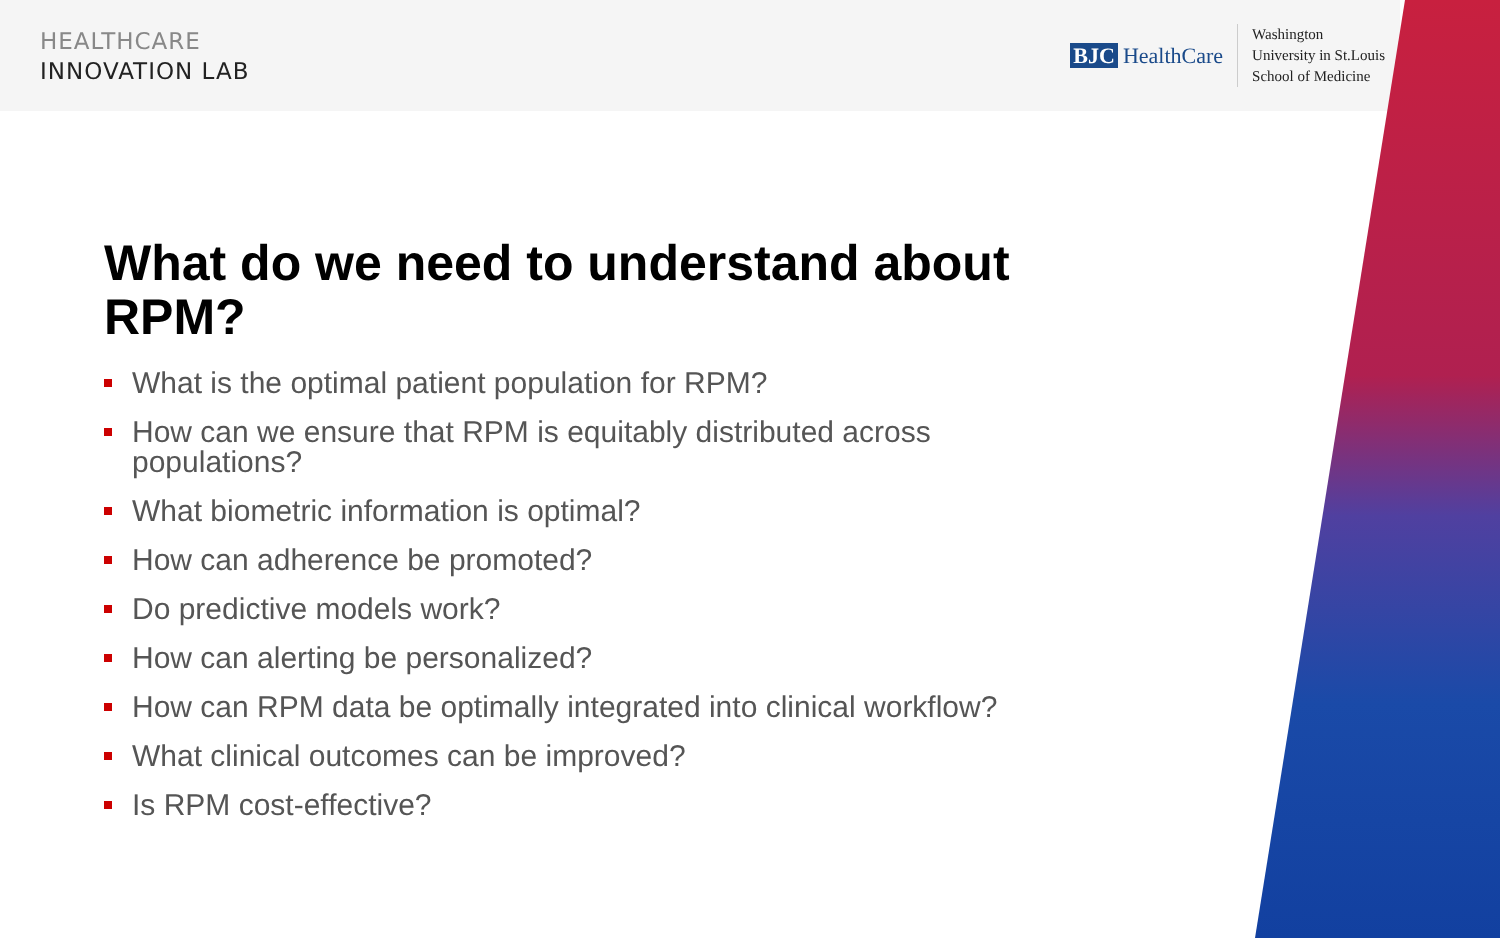HEALTHCARE
INNOVATION LAB
BJC HealthCare
Washington
University in St.Louis
School of Medicine
What do we need to understand about RPM?
What is the optimal patient population for RPM?
How can we ensure that RPM is equitably distributed across populations?
What biometric information is optimal?
How can adherence be promoted?
Do predictive models work?
How can alerting be personalized?
How can RPM data be optimally integrated into clinical workflow?
What clinical outcomes can be improved?
Is RPM cost-effective?